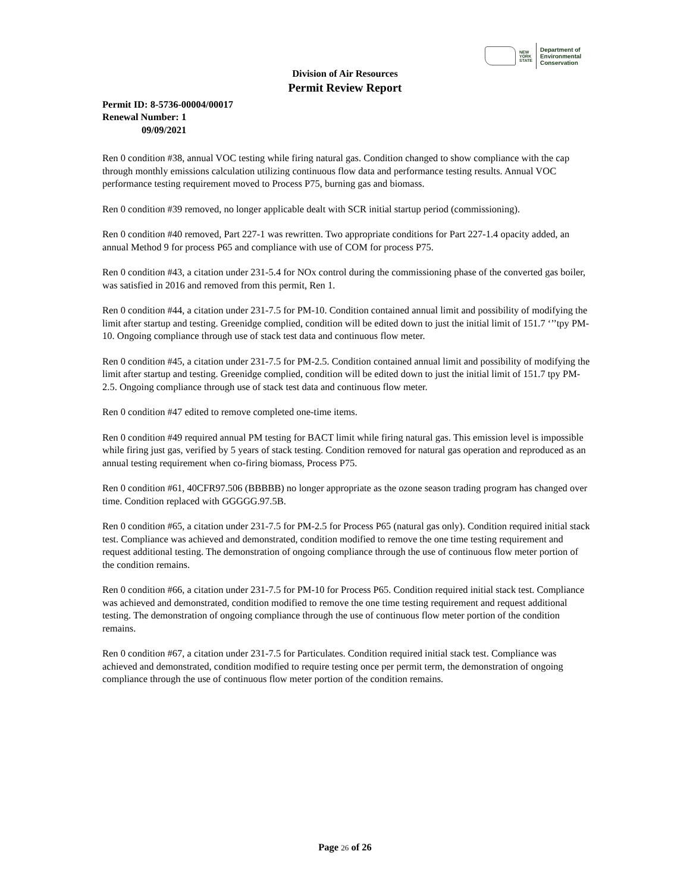NEW
YORK
STATE
Department of
Environmental
Conservation
Division of Air Resources
Permit Review Report
Permit ID: 8-5736-00004/00017
Renewal Number: 1
09/09/2021
Ren 0 condition #38, annual VOC testing while firing natural gas. Condition changed to show compliance with the cap through monthly emissions calculation utilizing continuous flow data and performance testing results. Annual VOC performance testing requirement moved to Process P75, burning gas and biomass.
Ren 0 condition #39 removed, no longer applicable dealt with SCR initial startup period (commissioning).
Ren 0 condition #40 removed, Part 227-1 was rewritten. Two appropriate conditions for Part 227-1.4 opacity added, an annual Method 9 for process P65 and compliance with use of COM for process P75.
Ren 0 condition #43, a citation under 231-5.4 for NOx control during the commissioning phase of the converted gas boiler, was satisfied in 2016 and removed from this permit, Ren 1.
Ren 0 condition #44, a citation under 231-7.5 for PM-10. Condition contained annual limit and possibility of modifying the limit after startup and testing. Greenidge complied, condition will be edited down to just the initial limit of 151.7 ‘’’tpy PM-10. Ongoing compliance through use of stack test data and continuous flow meter.
Ren 0 condition #45, a citation under 231-7.5 for PM-2.5. Condition contained annual limit and possibility of modifying the limit after startup and testing. Greenidge complied, condition will be edited down to just the initial limit of 151.7 tpy PM-2.5. Ongoing compliance through use of stack test data and continuous flow meter.
Ren 0 condition #47 edited to remove completed one-time items.
Ren 0 condition #49 required annual PM testing for BACT limit while firing natural gas. This emission level is impossible while firing just gas, verified by 5 years of stack testing. Condition removed for natural gas operation and reproduced as an annual testing requirement when co-firing biomass, Process P75.
Ren 0 condition #61, 40CFR97.506 (BBBBB) no longer appropriate as the ozone season trading program has changed over time. Condition replaced with GGGGG.97.5B.
Ren 0 condition #65, a citation under 231-7.5 for PM-2.5 for Process P65 (natural gas only). Condition required initial stack test. Compliance was achieved and demonstrated, condition modified to remove the one time testing requirement and request additional testing. The demonstration of ongoing compliance through the use of continuous flow meter portion of the condition remains.
Ren 0 condition #66, a citation under 231-7.5 for PM-10 for Process P65. Condition required initial stack test. Compliance was achieved and demonstrated, condition modified to remove the one time testing requirement and request additional testing. The demonstration of ongoing compliance through the use of continuous flow meter portion of the condition remains.
Ren 0 condition #67, a citation under 231-7.5 for Particulates. Condition required initial stack test. Compliance was achieved and demonstrated, condition modified to require testing once per permit term, the demonstration of ongoing compliance through the use of continuous flow meter portion of the condition remains.
Page 26 of 26